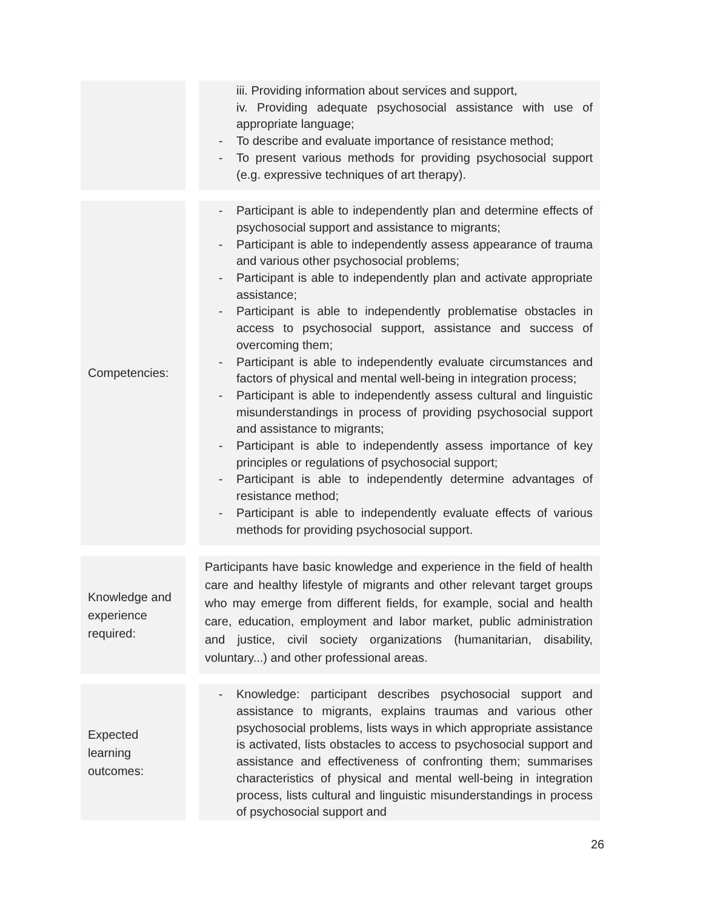| | | iii. Providing information about services and support, iv. Providing adequate psychosocial assistance with use of appropriate language; - To describe and evaluate importance of resistance method; - To present various methods for providing psychosocial support (e.g. expressive techniques of art therapy). |
| Competencies: | | - Participant is able to independently plan and determine effects of psychosocial support and assistance to migrants; - Participant is able to independently assess appearance of trauma and various other psychosocial problems; - Participant is able to independently plan and activate appropriate assistance; - Participant is able to independently problematise obstacles in access to psychosocial support, assistance and success of overcoming them; - Participant is able to independently evaluate circumstances and factors of physical and mental well-being in integration process; - Participant is able to independently assess cultural and linguistic misunderstandings in process of providing psychosocial support and assistance to migrants; - Participant is able to independently assess importance of key principles or regulations of psychosocial support; - Participant is able to independently determine advantages of resistance method; - Participant is able to independently evaluate effects of various methods for providing psychosocial support. |
| Knowledge and experience required: | | Participants have basic knowledge and experience in the field of health care and healthy lifestyle of migrants and other relevant target groups who may emerge from different fields, for example, social and health care, education, employment and labor market, public administration and justice, civil society organizations (humanitarian, disability, voluntary...) and other professional areas. |
| Expected learning outcomes: | | - Knowledge: participant describes psychosocial support and assistance to migrants, explains traumas and various other psychosocial problems, lists ways in which appropriate assistance is activated, lists obstacles to access to psychosocial support and assistance and effectiveness of confronting them; summarises characteristics of physical and mental well-being in integration process, lists cultural and linguistic misunderstandings in process of psychosocial support and |
26